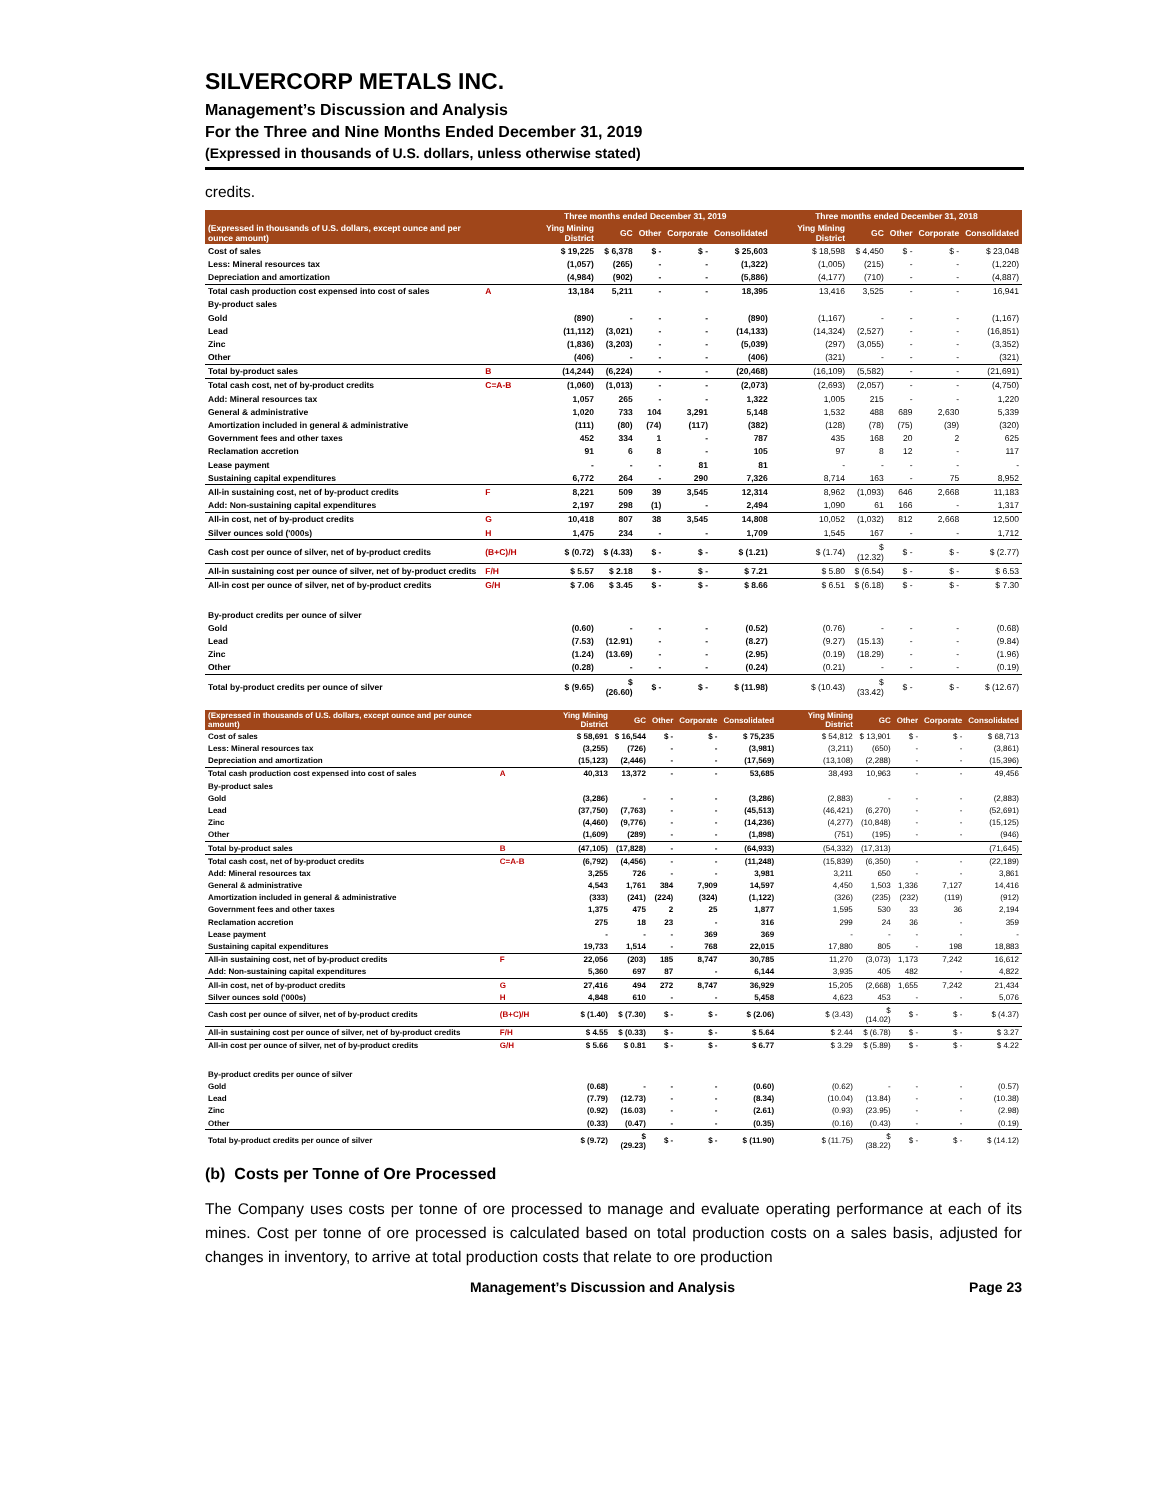SILVERCORP METALS INC.
Management’s Discussion and Analysis
For the Three and Nine Months Ended December 31, 2019
(Expressed in thousands of U.S. dollars, unless otherwise stated)
credits.
| (Expressed in thousands of U.S. dollars, except ounce and per ounce amount) | | Three months ended December 31, 2019 | | | | | Three months ended December 31, 2018 | | | | |
| --- | --- | --- | --- | --- | --- | --- | --- | --- | --- | --- | --- |
| | | Ying Mining District | GC | Other | Corporate | Consolidated | Ying Mining District | GC | Other | Corporate | Consolidated |
| Cost of sales | | $ 19,225 | $ 6,378 | $ - | $ - | $ 25,603 | $ 18,598 | $ 4,450 | $ - | $ - | $ 23,048 |
| Less: Mineral resources tax | | (1,057) | (265) | - | - | (1,322) | (1,005) | (215) | - | - | (1,220) |
| Depreciation and amortization | | (4,984) | (902) | - | - | (5,886) | (4,177) | (710) | - | - | (4,887) |
| Total cash production cost expensed into cost of sales | A | 13,184 | 5,211 | - | - | 18,395 | 13,416 | 3,525 | - | - | 16,941 |
| By-product sales | | | | | | | | | | | |
| Gold | | (890) | - | - | - | (890) | (1,167) | - | - | - | (1,167) |
| Lead | | (11,112) | (3,021) | - | - | (14,133) | (14,324) | (2,527) | - | - | (16,851) |
| Zinc | | (1,836) | (3,203) | - | - | (5,039) | (297) | (3,055) | - | - | (3,352) |
| Other | | (406) | - | - | - | (406) | (321) | - | - | - | (321) |
| Total by-product sales | B | (14,244) | (6,224) | - | - | (20,468) | (16,109) | (5,582) | - | - | (21,691) |
| Total cash cost, net of by-product credits | C=A-B | (1,060) | (1,013) | - | - | (2,073) | (2,693) | (2,057) | - | - | (4,750) |
| Add: Mineral resources tax | | 1,057 | 265 | - | - | 1,322 | 1,005 | 215 | - | - | 1,220 |
| General & administrative | | 1,020 | 733 | 104 | 3,291 | 5,148 | 1,532 | 488 | 689 | 2,630 | 5,339 |
| Amortization included in general & administrative | | (111) | (80) | (74) | (117) | (382) | (128) | (78) | (75) | (39) | (320) |
| Government fees and other taxes | | 452 | 334 | 1 | - | 787 | 435 | 168 | 20 | 2 | 625 |
| Reclamation accretion | | 91 | 6 | 8 | - | 105 | 97 | 8 | 12 | - | 117 |
| Lease payment | | - | - | - | 81 | 81 | - | - | - | - | - |
| Sustaining capital expenditures | | 6,772 | 264 | - | 290 | 7,326 | 8,714 | 163 | - | 75 | 8,952 |
| All-in sustaining cost, net of by-product credits | F | 8,221 | 509 | 39 | 3,545 | 12,314 | 8,962 | (1,093) | 646 | 2,668 | 11,183 |
| Add: Non-sustaining capital expenditures | | 2,197 | 298 | (1) | - | 2,494 | 1,090 | 61 | 166 | - | 1,317 |
| All-in cost, net of by-product credits | G | 10,418 | 807 | 38 | 3,545 | 14,808 | 10,052 | (1,032) | 812 | 2,668 | 12,500 |
| Silver ounces sold ('000s) | H | 1,475 | 234 | - | - | 1,709 | 1,545 | 167 | - | - | 1,712 |
| Cash cost per ounce of silver, net of by-product credits | (B+C)/H | $ (0.72) | $ (4.33) | $ - | $ - | $ (1.21) | $ (1.74) | $ (12.32) | $ - | $ - | $ (2.77) |
| All-in sustaining cost per ounce of silver, net of by-product credits | F/H | $ 5.57 | $ 2.18 | $ - | $ - | $ 7.21 | $ 5.80 | $ (6.54) | $ - | $ - | $ 6.53 |
| All-in cost per ounce of silver, net of by-product credits | G/H | $ 7.06 | $ 3.45 | $ - | $ - | $ 8.66 | $ 6.51 | $ (6.18) | $ - | $ - | $ 7.30 |
| By-product credits per ounce of silver | | | | | | | | | | | |
| Gold | | (0.60) | - | - | - | (0.52) | (0.76) | - | - | - | (0.68) |
| Lead | | (7.53) | (12.91) | - | - | (8.27) | (9.27) | (15.13) | - | - | (9.84) |
| Zinc | | (1.24) | (13.69) | - | - | (2.95) | (0.19) | (18.29) | - | - | (1.96) |
| Other | | (0.28) | - | - | - | (0.24) | (0.21) | - | - | - | (0.19) |
| Total by-product credits per ounce of silver | | $ (9.65) | $ (26.60) | $ - | $ - | $ (11.98) | $ (10.43) | $ (33.42) | $ - | $ - | $ (12.67) |
| (Expressed in thousands of U.S. dollars, except ounce and per ounce amount) | | Ying Mining District | GC | Other | Corporate | Consolidated | Ying Mining District | GC | Other | Corporate | Consolidated |
| --- | --- | --- | --- | --- | --- | --- | --- | --- | --- | --- | --- |
| Cost of sales | | $ 58,691 | $ 16,544 | $ - | $ - | $ 75,235 | $ 54,812 | $ 13,901 | $ - | $ - | $ 68,713 |
| Less: Mineral resources tax | | (3,255) | (726) | - | - | (3,981) | (3,211) | (650) | - | - | (3,861) |
| Depreciation and amortization | | (15,123) | (2,446) | - | - | (17,569) | (13,108) | (2,288) | - | - | (15,396) |
| Total cash production cost expensed into cost of sales | A | 40,313 | 13,372 | - | - | 53,685 | 38,493 | 10,963 | - | - | 49,456 |
| By-product sales | | | | | | | | | | | |
| Gold | | (3,286) | - | - | - | (3,286) | (2,883) | - | - | - | (2,883) |
| Lead | | (37,750) | (7,763) | - | - | (45,513) | (46,421) | (6,270) | - | - | (52,691) |
| Zinc | | (4,460) | (9,776) | - | - | (14,236) | (4,277) | (10,848) | - | - | (15,125) |
| Other | | (1,609) | (289) | - | - | (1,898) | (751) | (195) | - | - | (946) |
| Total by-product sales | B | (47,105) | (17,828) | - | - | (64,933) | (54,332) | (17,313) | | | (71,645) |
| Total cash cost, net of by-product credits | C=A-B | (6,792) | (4,456) | - | - | (11,248) | (15,839) | (6,350) | - | - | (22,189) |
| Add: Mineral resources tax | | 3,255 | 726 | - | - | 3,981 | 3,211 | 650 | - | - | 3,861 |
| General & administrative | | 4,543 | 1,761 | 384 | 7,909 | 14,597 | 4,450 | 1,503 | 1,336 | 7,127 | 14,416 |
| Amortization included in general & administrative | | (333) | (241) | (224) | (324) | (1,122) | (326) | (235) | (232) | (119) | (912) |
| Government fees and other taxes | | 1,375 | 475 | 2 | 25 | 1,877 | 1,595 | 530 | 33 | 36 | 2,194 |
| Reclamation accretion | | 275 | 18 | 23 | - | 316 | 299 | 24 | 36 | - | 359 |
| Lease payment | | - | - | - | 369 | 369 | - | - | - | - | - |
| Sustaining capital expenditures | | 19,733 | 1,514 | - | 768 | 22,015 | 17,880 | 805 | - | 198 | 18,883 |
| All-in sustaining cost, net of by-product credits | F | 22,056 | (203) | 185 | 8,747 | 30,785 | 11,270 | (3,073) | 1,173 | 7,242 | 16,612 |
| Add: Non-sustaining capital expenditures | | 5,360 | 697 | 87 | - | 6,144 | 3,935 | 405 | 482 | - | 4,822 |
| All-in cost, net of by-product credits | G | 27,416 | 494 | 272 | 8,747 | 36,929 | 15,205 | (2,668) | 1,655 | 7,242 | 21,434 |
| Silver ounces sold ('000s) | H | 4,848 | 610 | - | - | 5,458 | 4,623 | 453 | - | - | 5,076 |
| Cash cost per ounce of silver, net of by-product credits | (B+C)/H | $ (1.40) | $ (7.30) | $ - | $ - | $ (2.06) | $ (3.43) | $ (14.02) | $ - | $ - | $ (4.37) |
| All-in sustaining cost per ounce of silver, net of by-product credits | F/H | $ 4.55 | $ (0.33) | $ - | $ - | $ 5.64 | $ 2.44 | $ (6.78) | $ - | $ - | $ 3.27 |
| All-in cost per ounce of silver, net of by-product credits | G/H | $ 5.66 | $ 0.81 | $ - | $ - | $ 6.77 | $ 3.29 | $ (5.89) | $ - | $ - | $ 4.22 |
| By-product credits per ounce of silver | | | | | | | | | | | |
| Gold | | (0.68) | - | - | - | (0.60) | (0.62) | - | - | - | (0.57) |
| Lead | | (7.79) | (12.73) | - | - | (8.34) | (10.04) | (13.84) | - | - | (10.38) |
| Zinc | | (0.92) | (16.03) | - | - | (2.61) | (0.93) | (23.95) | - | - | (2.98) |
| Other | | (0.33) | (0.47) | - | - | (0.35) | (0.16) | (0.43) | - | - | (0.19) |
| Total by-product credits per ounce of silver | | $ (9.72) | $ (29.23) | $ - | $ - | $ (11.90) | $ (11.75) | $ (38.22) | $ - | $ - | $ (14.12) |
(b) Costs per Tonne of Ore Processed
The Company uses costs per tonne of ore processed to manage and evaluate operating performance at each of its mines. Cost per tonne of ore processed is calculated based on total production costs on a sales basis, adjusted for changes in inventory, to arrive at total production costs that relate to ore production
Management’s Discussion and Analysis Page 23